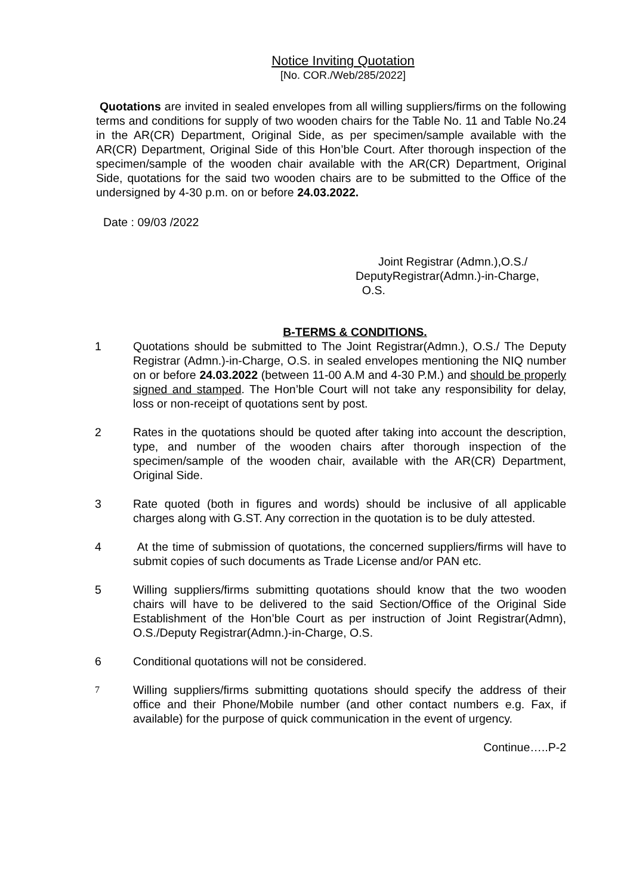Notice Inviting Quotation
[No. COR./Web/285/2022]
Quotations are invited in sealed envelopes from all willing suppliers/firms on the following terms and conditions for supply of two wooden chairs for the Table No. 11 and Table No.24 in the AR(CR) Department, Original Side, as per specimen/sample available with the AR(CR) Department, Original Side of this Hon’ble Court. After thorough inspection of the specimen/sample of the wooden chair available with the AR(CR) Department, Original Side, quotations for the said two wooden chairs are to be submitted to the Office of the undersigned by 4-30 p.m. on or before 24.03.2022.
Date : 09/03 /2022
Joint Registrar (Admn.),O.S./
DeputyRegistrar(Admn.)-in-Charge,
O.S.
B-TERMS & CONDITIONS.
1 Quotations should be submitted to The Joint Registrar(Admn.), O.S./ The Deputy Registrar (Admn.)-in-Charge, O.S. in sealed envelopes mentioning the NIQ number on or before 24.03.2022 (between 11-00 A.M and 4-30 P.M.) and should be properly signed and stamped. The Hon’ble Court will not take any responsibility for delay, loss or non-receipt of quotations sent by post.
2 Rates in the quotations should be quoted after taking into account the description, type, and number of the wooden chairs after thorough inspection of the specimen/sample of the wooden chair, available with the AR(CR) Department, Original Side.
3 Rate quoted (both in figures and words) should be inclusive of all applicable charges along with G.ST. Any correction in the quotation is to be duly attested.
4 At the time of submission of quotations, the concerned suppliers/firms will have to submit copies of such documents as Trade License and/or PAN etc.
5 Willing suppliers/firms submitting quotations should know that the two wooden chairs will have to be delivered to the said Section/Office of the Original Side Establishment of the Hon’ble Court as per instruction of Joint Registrar(Admn), O.S./Deputy Registrar(Admn.)-in-Charge, O.S.
6 Conditional quotations will not be considered.
7
Willing suppliers/firms submitting quotations should specify the address of their office and their Phone/Mobile number (and other contact numbers e.g. Fax, if available) for the purpose of quick communication in the event of urgency.
Continue…..P-2